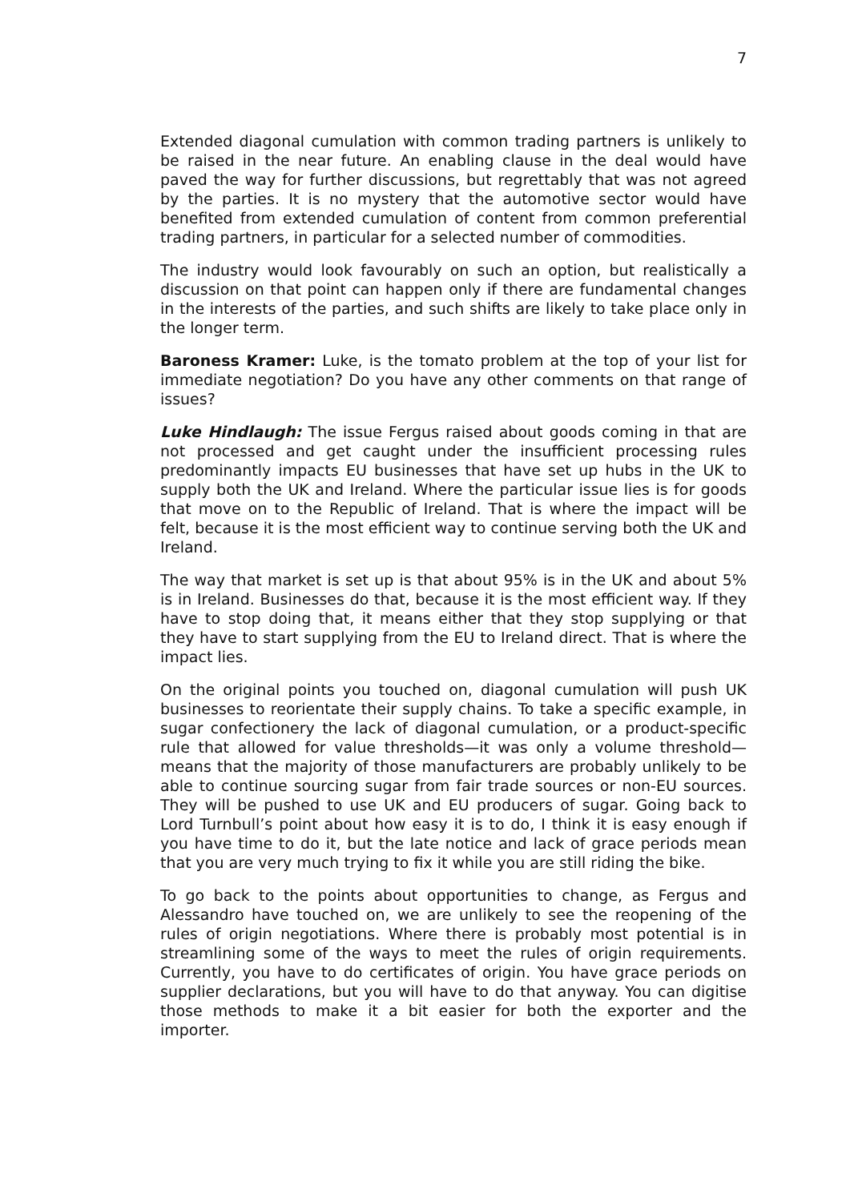7
Extended diagonal cumulation with common trading partners is unlikely to be raised in the near future. An enabling clause in the deal would have paved the way for further discussions, but regrettably that was not agreed by the parties. It is no mystery that the automotive sector would have benefited from extended cumulation of content from common preferential trading partners, in particular for a selected number of commodities.
The industry would look favourably on such an option, but realistically a discussion on that point can happen only if there are fundamental changes in the interests of the parties, and such shifts are likely to take place only in the longer term.
Baroness Kramer: Luke, is the tomato problem at the top of your list for immediate negotiation? Do you have any other comments on that range of issues?
Luke Hindlaugh: The issue Fergus raised about goods coming in that are not processed and get caught under the insufficient processing rules predominantly impacts EU businesses that have set up hubs in the UK to supply both the UK and Ireland. Where the particular issue lies is for goods that move on to the Republic of Ireland. That is where the impact will be felt, because it is the most efficient way to continue serving both the UK and Ireland.
The way that market is set up is that about 95% is in the UK and about 5% is in Ireland. Businesses do that, because it is the most efficient way. If they have to stop doing that, it means either that they stop supplying or that they have to start supplying from the EU to Ireland direct. That is where the impact lies.
On the original points you touched on, diagonal cumulation will push UK businesses to reorientate their supply chains. To take a specific example, in sugar confectionery the lack of diagonal cumulation, or a product-specific rule that allowed for value thresholds—it was only a volume threshold—means that the majority of those manufacturers are probably unlikely to be able to continue sourcing sugar from fair trade sources or non-EU sources. They will be pushed to use UK and EU producers of sugar. Going back to Lord Turnbull’s point about how easy it is to do, I think it is easy enough if you have time to do it, but the late notice and lack of grace periods mean that you are very much trying to fix it while you are still riding the bike.
To go back to the points about opportunities to change, as Fergus and Alessandro have touched on, we are unlikely to see the reopening of the rules of origin negotiations. Where there is probably most potential is in streamlining some of the ways to meet the rules of origin requirements. Currently, you have to do certificates of origin. You have grace periods on supplier declarations, but you will have to do that anyway. You can digitise those methods to make it a bit easier for both the exporter and the importer.